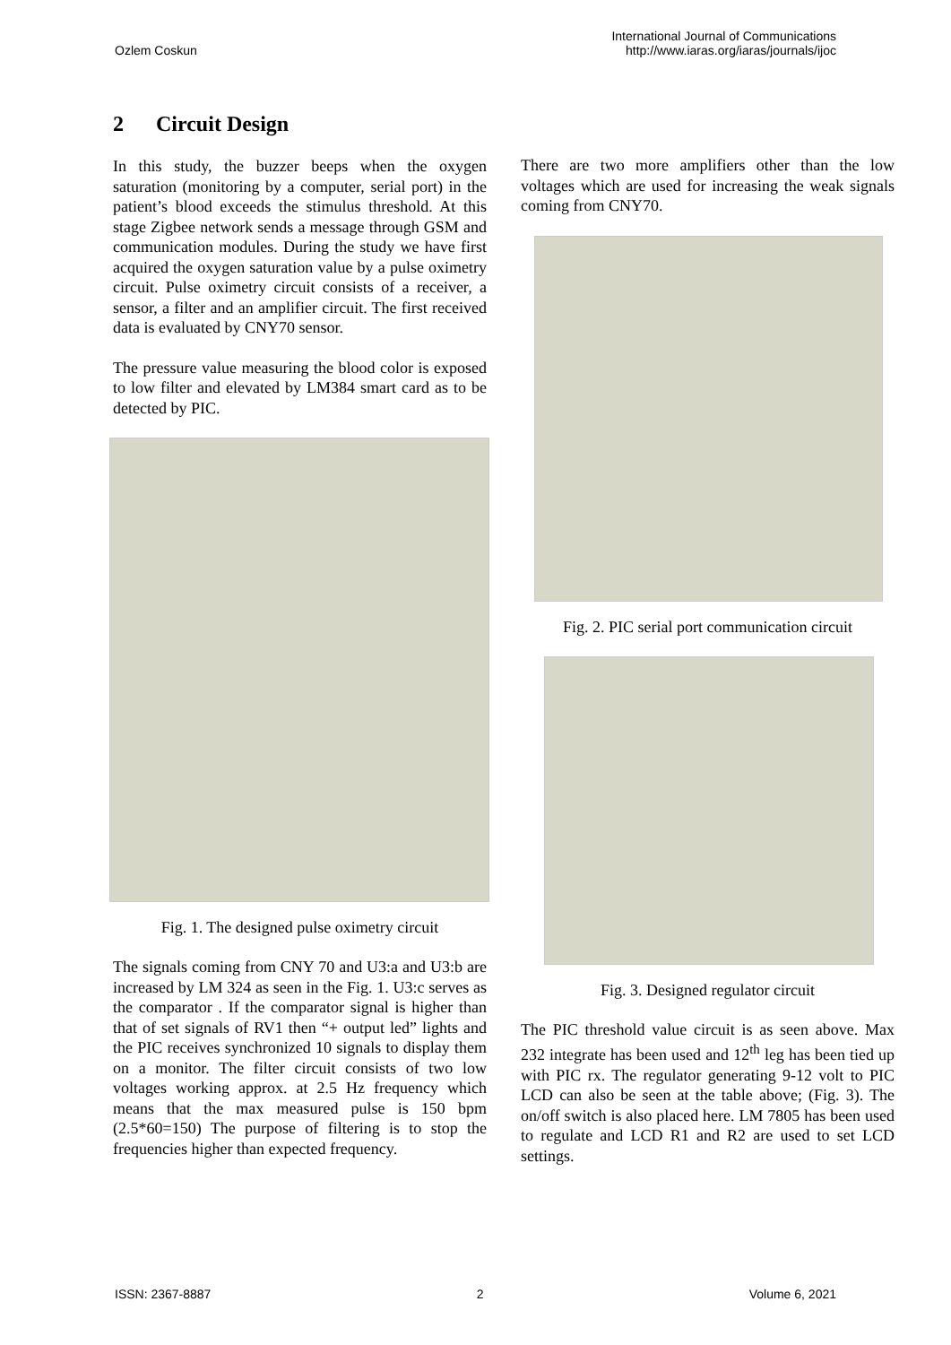Ozlem Coskun
International Journal of Communications
http://www.iaras.org/iaras/journals/ijoc
2 Circuit Design
In this study, the buzzer beeps when the oxygen saturation (monitoring by a computer, serial port) in the patient’s blood exceeds the stimulus threshold. At this stage Zigbee network sends a message through GSM and communication modules. During the study we have first acquired the oxygen saturation value by a pulse oximetry circuit. Pulse oximetry circuit consists of a receiver, a sensor, a filter and an amplifier circuit. The first received data is evaluated by CNY70 sensor.
The pressure value measuring the blood color is exposed to low filter and elevated by LM384 smart card as to be detected by PIC.
Fig. 1. The designed pulse oximetry circuit
The signals coming from CNY 70 and U3:a and U3:b are increased by LM 324 as seen in the Fig. 1. U3:c serves as the comparator . If the comparator signal is higher than that of set signals of RV1 then “+ output led” lights and the PIC receives synchronized 10 signals to display them on a monitor. The filter circuit consists of two low voltages working approx. at 2.5 Hz frequency which means that the max measured pulse is 150 bpm (2.5*60=150) The purpose of filtering is to stop the frequencies higher than expected frequency.
There are two more amplifiers other than the low voltages which are used for increasing the weak signals coming from CNY70.
Fig. 2. PIC serial port communication circuit
Fig. 3. Designed regulator circuit
The PIC threshold value circuit is as seen above. Max 232 integrate has been used and 12<sup>th</sup> leg has been tied up with PIC rx. The regulator generating 9-12 volt to PIC LCD can also be seen at the table above; (Fig. 3). The on/off switch is also placed here. LM 7805 has been used to regulate and LCD R1 and R2 are used to set LCD settings.
ISSN: 2367-8887 2 Volume 6, 2021